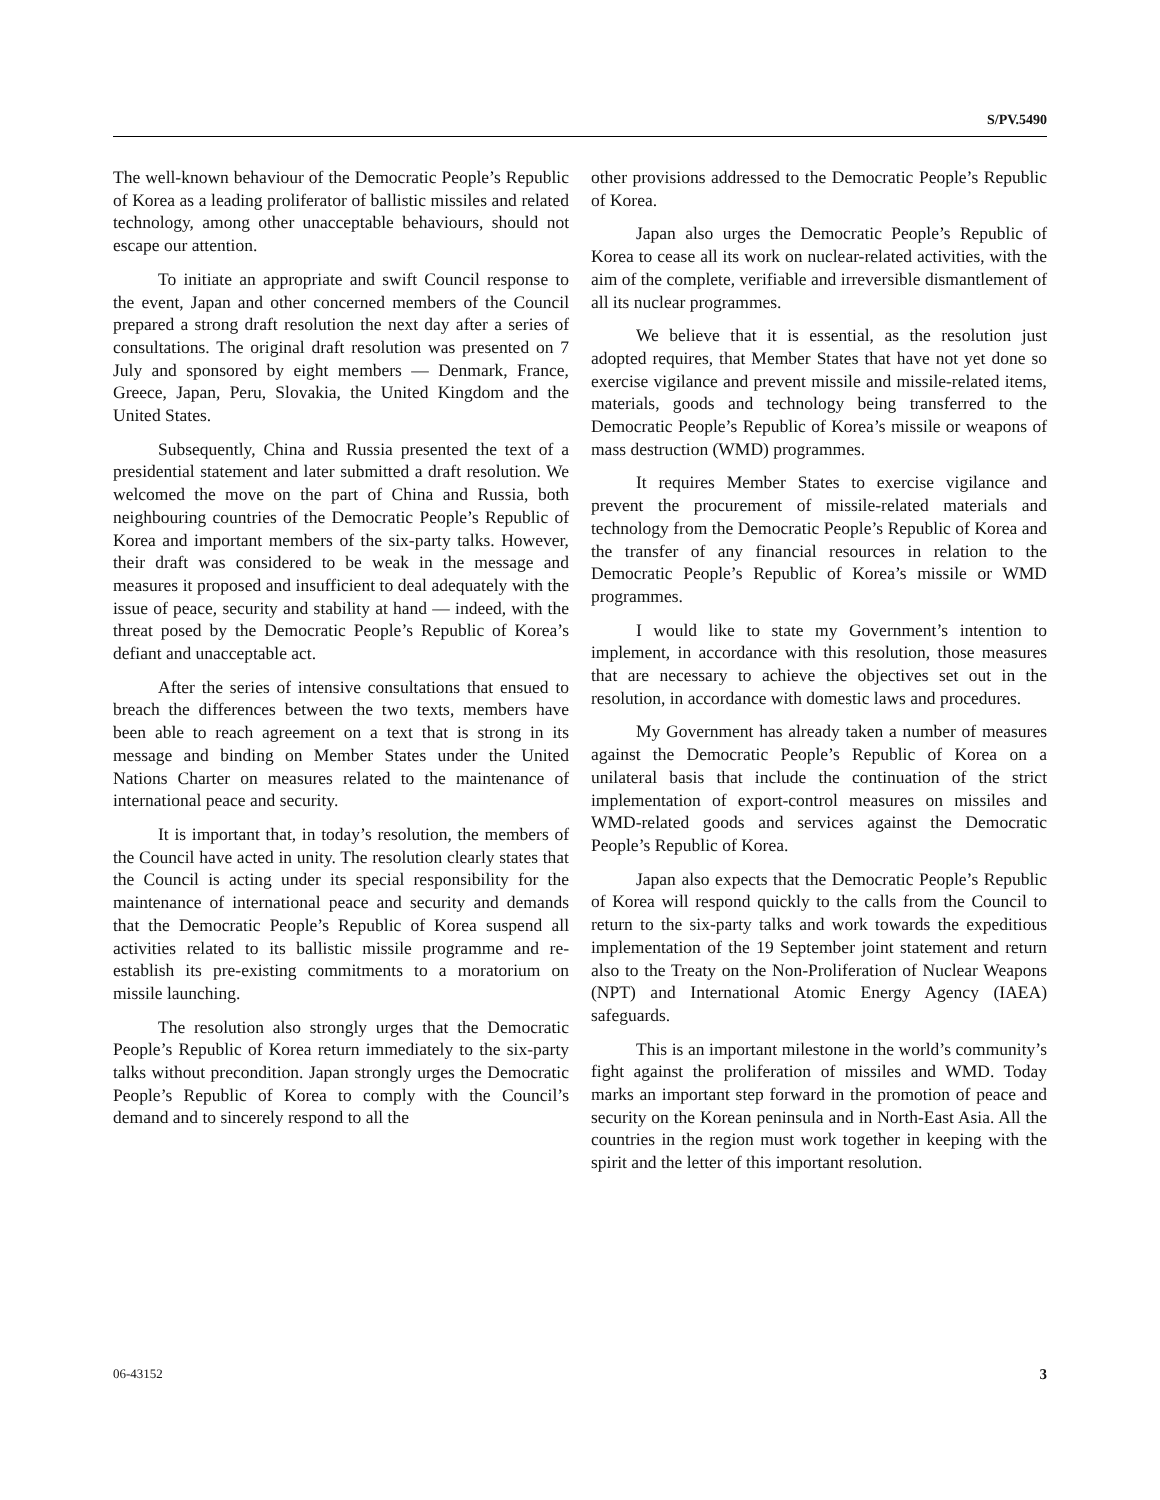S/PV.5490
The well-known behaviour of the Democratic People’s Republic of Korea as a leading proliferator of ballistic missiles and related technology, among other unacceptable behaviours, should not escape our attention.
To initiate an appropriate and swift Council response to the event, Japan and other concerned members of the Council prepared a strong draft resolution the next day after a series of consultations. The original draft resolution was presented on 7 July and sponsored by eight members — Denmark, France, Greece, Japan, Peru, Slovakia, the United Kingdom and the United States.
Subsequently, China and Russia presented the text of a presidential statement and later submitted a draft resolution. We welcomed the move on the part of China and Russia, both neighbouring countries of the Democratic People’s Republic of Korea and important members of the six-party talks. However, their draft was considered to be weak in the message and measures it proposed and insufficient to deal adequately with the issue of peace, security and stability at hand — indeed, with the threat posed by the Democratic People’s Republic of Korea’s defiant and unacceptable act.
After the series of intensive consultations that ensued to breach the differences between the two texts, members have been able to reach agreement on a text that is strong in its message and binding on Member States under the United Nations Charter on measures related to the maintenance of international peace and security.
It is important that, in today’s resolution, the members of the Council have acted in unity. The resolution clearly states that the Council is acting under its special responsibility for the maintenance of international peace and security and demands that the Democratic People’s Republic of Korea suspend all activities related to its ballistic missile programme and re-establish its pre-existing commitments to a moratorium on missile launching.
The resolution also strongly urges that the Democratic People’s Republic of Korea return immediately to the six-party talks without precondition. Japan strongly urges the Democratic People’s Republic of Korea to comply with the Council’s demand and to sincerely respond to all the
other provisions addressed to the Democratic People’s Republic of Korea.
Japan also urges the Democratic People’s Republic of Korea to cease all its work on nuclear-related activities, with the aim of the complete, verifiable and irreversible dismantlement of all its nuclear programmes.
We believe that it is essential, as the resolution just adopted requires, that Member States that have not yet done so exercise vigilance and prevent missile and missile-related items, materials, goods and technology being transferred to the Democratic People’s Republic of Korea’s missile or weapons of mass destruction (WMD) programmes.
It requires Member States to exercise vigilance and prevent the procurement of missile-related materials and technology from the Democratic People’s Republic of Korea and the transfer of any financial resources in relation to the Democratic People’s Republic of Korea’s missile or WMD programmes.
I would like to state my Government’s intention to implement, in accordance with this resolution, those measures that are necessary to achieve the objectives set out in the resolution, in accordance with domestic laws and procedures.
My Government has already taken a number of measures against the Democratic People’s Republic of Korea on a unilateral basis that include the continuation of the strict implementation of export-control measures on missiles and WMD-related goods and services against the Democratic People’s Republic of Korea.
Japan also expects that the Democratic People’s Republic of Korea will respond quickly to the calls from the Council to return to the six-party talks and work towards the expeditious implementation of the 19 September joint statement and return also to the Treaty on the Non-Proliferation of Nuclear Weapons (NPT) and International Atomic Energy Agency (IAEA) safeguards.
This is an important milestone in the world’s community’s fight against the proliferation of missiles and WMD. Today marks an important step forward in the promotion of peace and security on the Korean peninsula and in North-East Asia. All the countries in the region must work together in keeping with the spirit and the letter of this important resolution.
06-43152 3